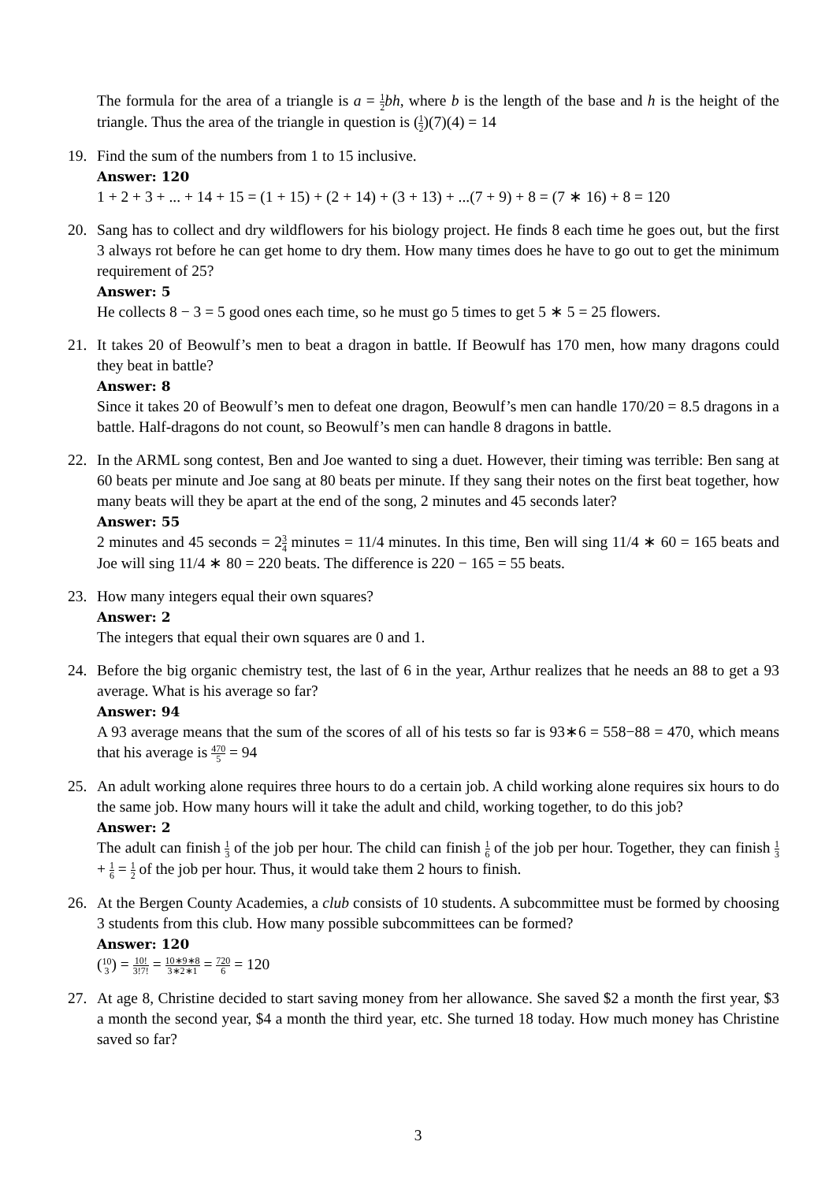The formula for the area of a triangle is a = 1 2 bh, where b is the length of the base and h is the height of the triangle. Thus the area of the triangle in question is (1 2)(7)(4) = 14
19. Find the sum of the numbers from 1 to 15 inclusive.
Answer: 120
1 + 2 + 3 + ... + 14 + 15 = (1 + 15) + (2 + 14) + (3 + 13) + ...(7 + 9) + 8 = (7 ∗ 16) + 8 = 120
20. Sang has to collect and dry wildflowers for his biology project. He finds 8 each time he goes out, but the first 3 always rot before he can get home to dry them. How many times does he have to go out to get the minimum requirement of 25?
Answer: 5
He collects 8 − 3 = 5 good ones each time, so he must go 5 times to get 5 ∗ 5 = 25 flowers.
21. It takes 20 of Beowulf’s men to beat a dragon in battle. If Beowulf has 170 men, how many dragons could they beat in battle?
Answer: 8
Since it takes 20 of Beowulf’s men to defeat one dragon, Beowulf’s men can handle 170/20 = 8.5 dragons in a battle. Half-dragons do not count, so Beowulf’s men can handle 8 dragons in battle.
22. In the ARML song contest, Ben and Joe wanted to sing a duet. However, their timing was terrible: Ben sang at 60 beats per minute and Joe sang at 80 beats per minute. If they sang their notes on the first beat together, how many beats will they be apart at the end of the song, 2 minutes and 45 seconds later?
Answer: 55
2 minutes and 45 seconds = 23 4 minutes = 11/4 minutes. In this time, Ben will sing 11/4 ∗ 60 = 165 beats and Joe will sing 11/4 ∗ 80 = 220 beats. The difference is 220 − 165 = 55 beats.
23. How many integers equal their own squares?
Answer: 2
The integers that equal their own squares are 0 and 1.
24. Before the big organic chemistry test, the last of 6 in the year, Arthur realizes that he needs an 88 to get a 93 average. What is his average so far?
Answer: 94
A 93 average means that the sum of the scores of all of his tests so far is 93∗6 = 558−88 = 470, which means that his average is 470 5 = 94
25. An adult working alone requires three hours to do a certain job. A child working alone requires six hours to do the same job. How many hours will it take the adult and child, working together, to do this job?
Answer: 2
The adult can finish 1 3 of the job per hour. The child can finish 1 6 of the job per hour. Together, they can finish 1 3 + 1 6 = 1 2 of the job per hour. Thus, it would take them 2 hours to finish.
26. At the Bergen County Academies, a club consists of 10 students. A subcommittee must be formed by choosing 3 students from this club. How many possible subcommittees can be formed?
Answer: 120
(10 3) = 10! 3!7! = 10∗9∗8 3∗2∗1 = 720 6 = 120
27. At age 8, Christine decided to start saving money from her allowance. She saved $2 a month the first year, $3 a month the second year, $4 a month the third year, etc. She turned 18 today. How much money has Christine saved so far?
3